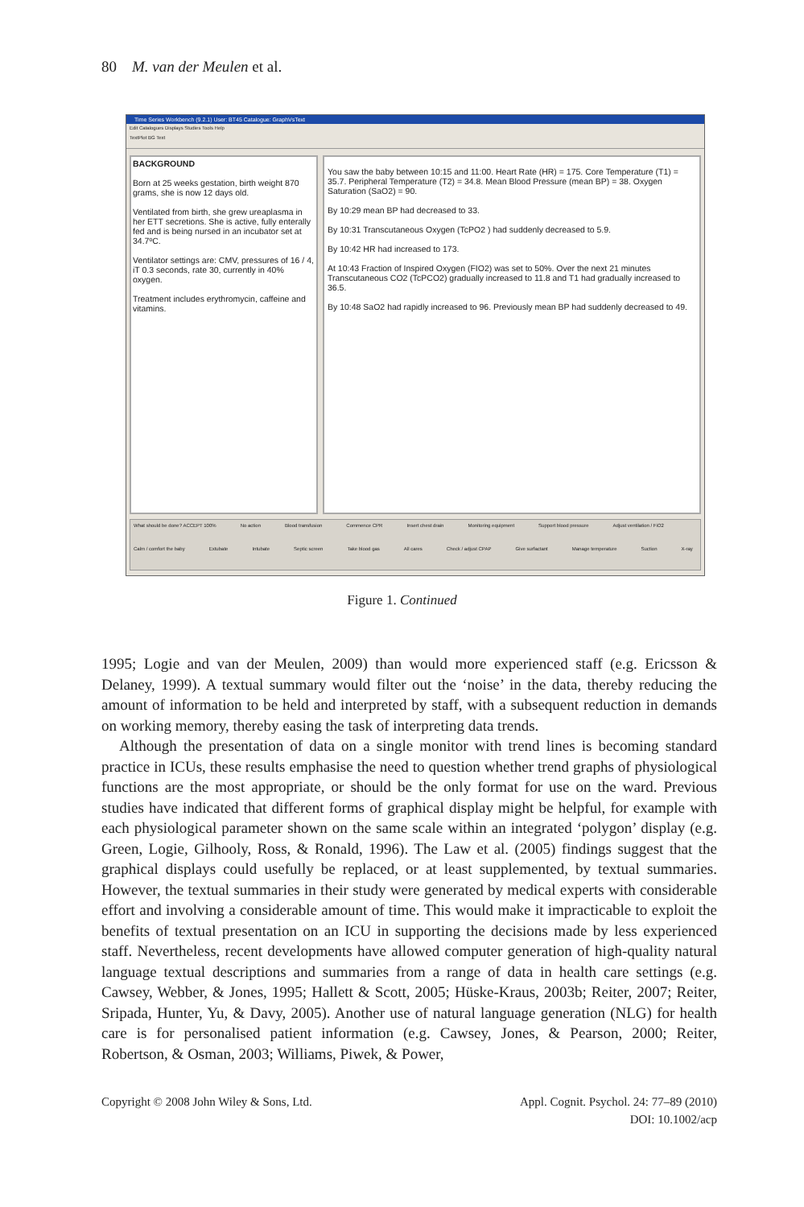80 M. van der Meulen et al.
Time Series Workbench (9.2.1) User: BT45 Catalogue: GraphVsText
Edit Catalogues Displays Studies Tools Help
TextPlot BG Text
BACKGROUND
Born at 25 weeks gestation, birth weight 870 grams, she is now 12 days old.
Ventilated from birth, she grew ureaplasma in her ETT secretions. She is active, fully enterally fed and is being nursed in an incubator set at 34.7ºC.
Ventilator settings are: CMV, pressures of 16 / 4, iT 0.3 seconds, rate 30, currently in 40% oxygen.
Treatment includes erythromycin, caffeine and vitamins.
You saw the baby between 10:15 and 11:00. Heart Rate (HR) = 175. Core Temperature (T1) = 35.7. Peripheral Temperature (T2) = 34.8. Mean Blood Pressure (mean BP) = 38. Oxygen Saturation (SaO2) = 90.
By 10:29 mean BP had decreased to 33.
By 10:31 Transcutaneous Oxygen (TcPO2 ) had suddenly decreased to 5.9.
By 10:42 HR had increased to 173.
At 10:43 Fraction of Inspired Oxygen (FIO2) was set to 50%. Over the next 21 minutes Transcutaneous CO2 (TcPCO2) gradually increased to 11.8 and T1 had gradually increased to 36.5.
By 10:48 SaO2 had rapidly increased to 96. Previously mean BP had suddenly decreased to 49.
What should be done? ACCEPT 100% No action Blood transfusion Commence CPR Insert chest drain Monitoring equipment Support blood pressure Adjust ventilation / FiO2 Calm / comfort the baby Extubate Intubate Septic screen Take blood gas All cares Check / adjust CPAP Give surfactant Manage temperature Suction X-ray
Figure 1. Continued
1995; Logie and van der Meulen, 2009) than would more experienced staff (e.g. Ericsson & Delaney, 1999). A textual summary would filter out the ‘noise’ in the data, thereby reducing the amount of information to be held and interpreted by staff, with a subsequent reduction in demands on working memory, thereby easing the task of interpreting data trends.
Although the presentation of data on a single monitor with trend lines is becoming standard practice in ICUs, these results emphasise the need to question whether trend graphs of physiological functions are the most appropriate, or should be the only format for use on the ward. Previous studies have indicated that different forms of graphical display might be helpful, for example with each physiological parameter shown on the same scale within an integrated ‘polygon’ display (e.g. Green, Logie, Gilhooly, Ross, & Ronald, 1996). The Law et al. (2005) findings suggest that the graphical displays could usefully be replaced, or at least supplemented, by textual summaries. However, the textual summaries in their study were generated by medical experts with considerable effort and involving a considerable amount of time. This would make it impracticable to exploit the benefits of textual presentation on an ICU in supporting the decisions made by less experienced staff. Nevertheless, recent developments have allowed computer generation of high-quality natural language textual descriptions and summaries from a range of data in health care settings (e.g. Cawsey, Webber, & Jones, 1995; Hallett & Scott, 2005; Hüske-Kraus, 2003b; Reiter, 2007; Reiter, Sripada, Hunter, Yu, & Davy, 2005). Another use of natural language generation (NLG) for health care is for personalised patient information (e.g. Cawsey, Jones, & Pearson, 2000; Reiter, Robertson, & Osman, 2003; Williams, Piwek, & Power,
Copyright © 2008 John Wiley & Sons, Ltd. Appl. Cognit. Psychol. 24: 77–89 (2010)
DOI: 10.1002/acp